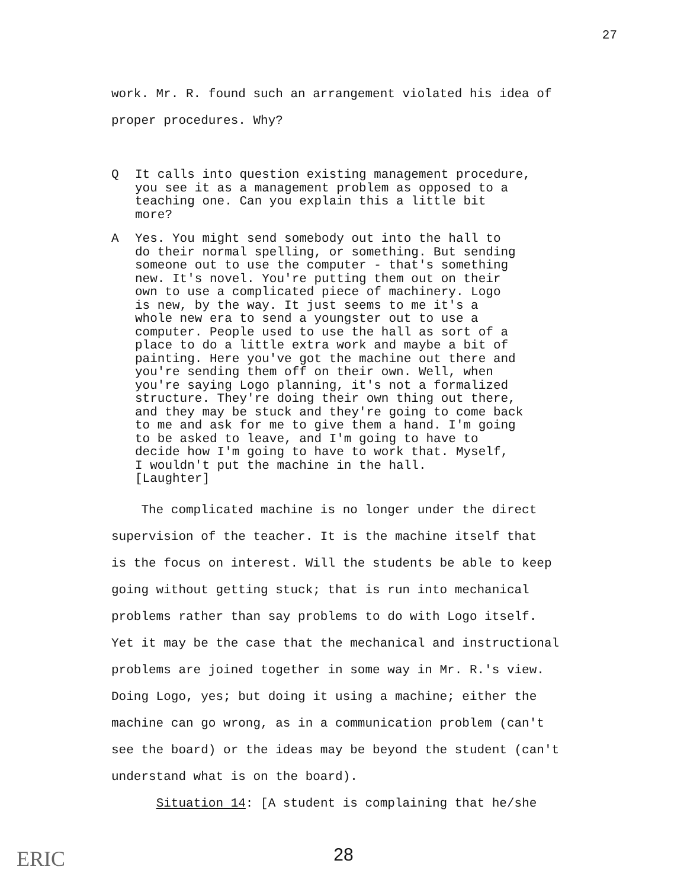27
work. Mr. R. found such an arrangement violated his idea of
proper procedures. Why?
Q It calls into question existing management procedure,
you see it as a management problem as opposed to a
teaching one. Can you explain this a little bit
more?
A Yes. You might send somebody out into the hall to
do their normal spelling, or something. But sending
someone out to use the computer - that's something
new. It's novel. You're putting them out on their
own to use a complicated piece of machinery. Logo
is new, by the way. It just seems to me it's a
whole new era to send a youngster out to use a
computer. People used to use the hall as sort of a
place to do a little extra work and maybe a bit of
painting. Here you've got the machine out there and
you're sending them off on their own. Well, when
you're saying Logo planning, it's not a formalized
structure. They're doing their own thing out there,
and they may be stuck and they're going to come back
to me and ask for me to give them a hand. I'm going
to be asked to leave, and I'm going to have to
decide how I'm going to have to work that. Myself,
I wouldn't put the machine in the hall.
[Laughter]
The complicated machine is no longer under the direct
supervision of the teacher. It is the machine itself that
is the focus on interest. Will the students be able to keep
going without getting stuck; that is run into mechanical
problems rather than say problems to do with Logo itself.
Yet it may be the case that the mechanical and instructional
problems are joined together in some way in Mr. R.'s view.
Doing Logo, yes; but doing it using a machine; either the
machine can go wrong, as in a communication problem (can't
see the board) or the ideas may be beyond the student (can't
understand what is on the board).
Situation 14: [A student is complaining that he/she
ERIC
28